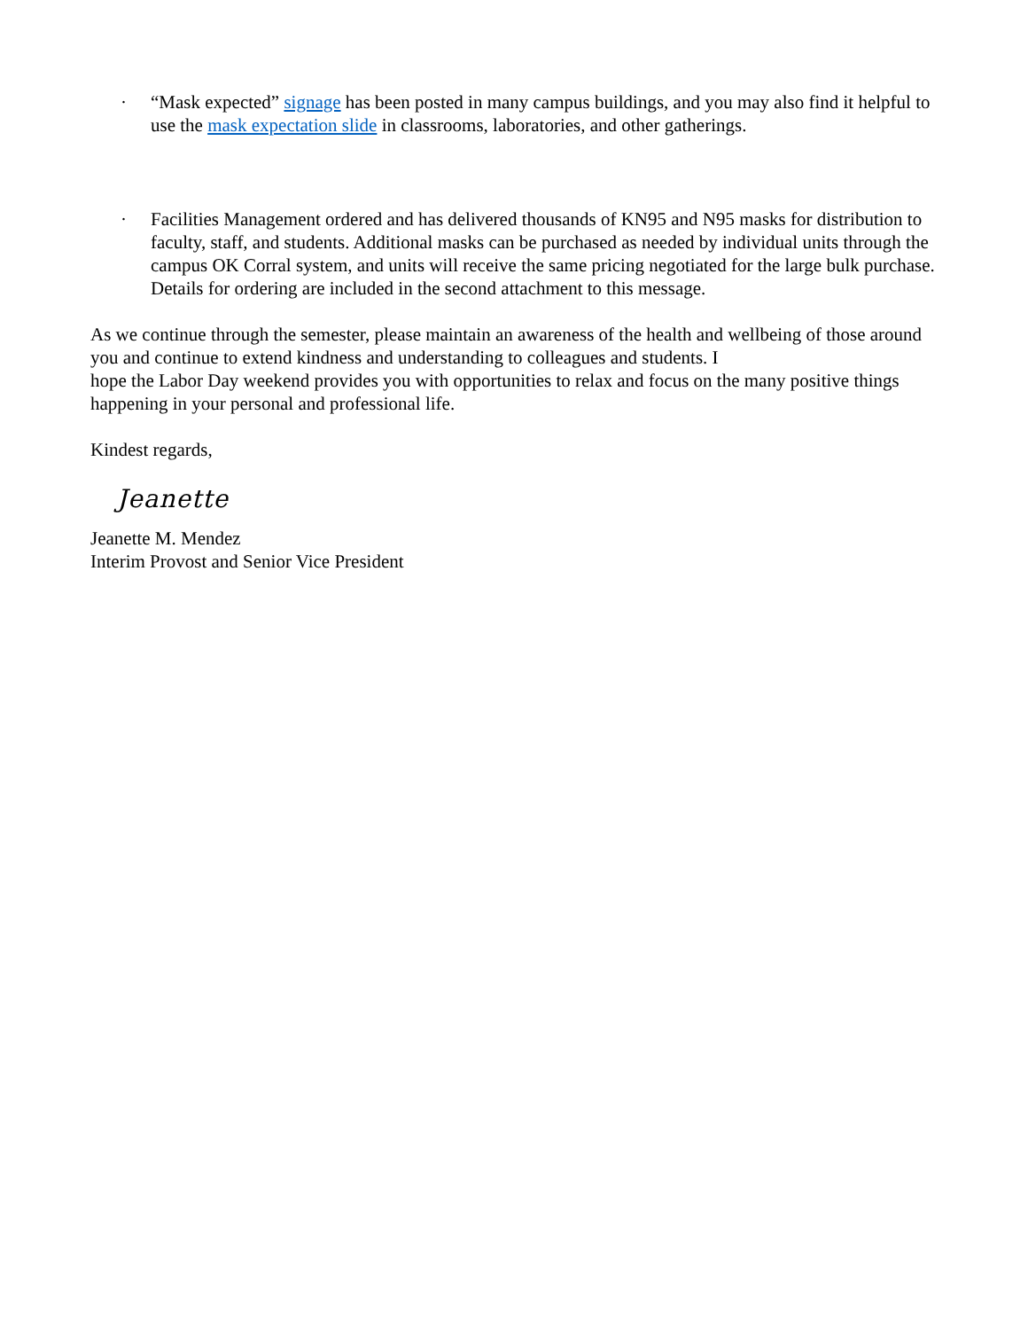· “Mask expected” signage has been posted in many campus buildings, and you may also find it helpful to use the mask expectation slide in classrooms, laboratories, and other gatherings.
· Facilities Management ordered and has delivered thousands of KN95 and N95 masks for distribution to faculty, staff, and students. Additional masks can be purchased as needed by individual units through the campus OK Corral system, and units will receive the same pricing negotiated for the large bulk purchase. Details for ordering are included in the second attachment to this message.
As we continue through the semester, please maintain an awareness of the health and wellbeing of those around you and continue to extend kindness and understanding to colleagues and students. I
hope the Labor Day weekend provides you with opportunities to relax and focus on the many positive things happening in your personal and professional life.
Kindest regards,
Jeanette
Jeanette M. Mendez
Interim Provost and Senior Vice President